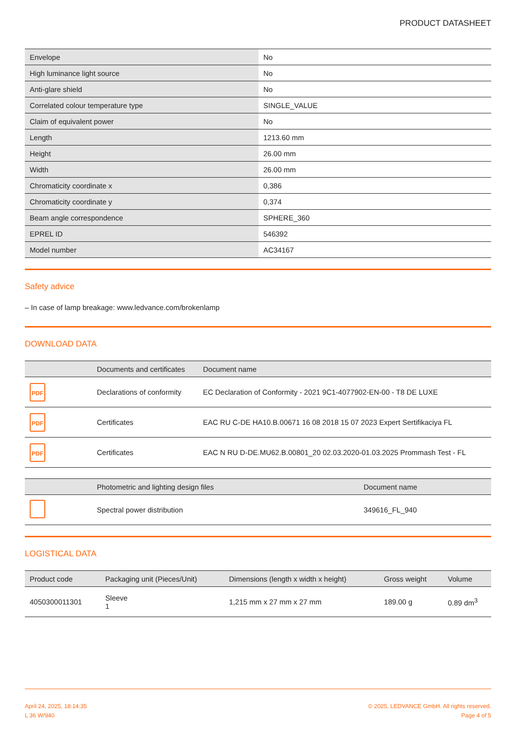PRODUCT DATASHEET
| Envelope | No |
| High luminance light source | No |
| Anti-glare shield | No |
| Correlated colour temperature type | SINGLE_VALUE |
| Claim of equivalent power | No |
| Length | 1213.60 mm |
| Height | 26.00 mm |
| Width | 26.00 mm |
| Chromaticity coordinate x | 0,386 |
| Chromaticity coordinate y | 0,374 |
| Beam angle correspondence | SPHERE_360 |
| EPREL ID | 546392 |
| Model number | AC34167 |
Safety advice
– In case of lamp breakage: www.ledvance.com/brokenlamp
DOWNLOAD DATA
| | Documents and certificates | Document name |
| --- | --- | --- |
| PDF | Declarations of conformity | EC Declaration of Conformity - 2021 9C1-4077902-EN-00 - T8 DE LUXE |
| PDF | Certificates | EAC RU C-DE HA10.B.00671 16 08 2018 15 07 2023 Expert Sertifikaciya FL |
| PDF | Certificates | EAC N RU D-DE.MU62.B.00801_20 02.03.2020-01.03.2025 Prommash Test - FL |
| | Photometric and lighting design files | Document name |
| --- | --- | --- |
| | Spectral power distribution | 349616_FL_940 |
LOGISTICAL DATA
| Product code | Packaging unit (Pieces/Unit) | Dimensions (length x width x height) | Gross weight | Volume |
| --- | --- | --- | --- | --- |
| 4050300011301 | Sleeve 1 | 1,215 mm x 27 mm x 27 mm | 189.00 g | 0.89 dm<sup>3</sup> |
April 24, 2025, 18:14:35
L 36 W/940
© 2025, LEDVANCE GmbH. All rights reserved.
Page 4 of 5